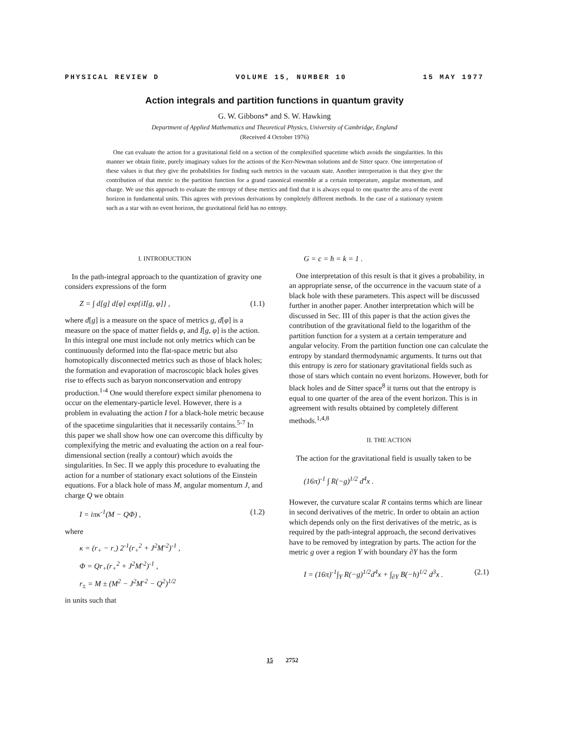PHYSICAL REVIEW D VOLUME 15, NUMBER 10 15 MAY 1977
Action integrals and partition functions in quantum gravity
G. W. Gibbons* and S. W. Hawking
Department of Applied Mathematics and Theoretical Physics, University of Cambridge, England
(Received 4 October 1976)
One can evaluate the action for a gravitational field on a section of the complexified spacetime which avoids the singularities. In this manner we obtain finite, purely imaginary values for the actions of the Kerr-Newman solutions and de Sitter space. One interpretation of these values is that they give the probabilities for finding such metrics in the vacuum state. Another interpretation is that they give the contribution of that metric to the partition function for a grand canonical ensemble at a certain temperature, angular momentum, and charge. We use this approach to evaluate the entropy of these metrics and find that it is always equal to one quarter the area of the event horizon in fundamental units. This agrees with previous derivations by completely different methods. In the case of a stationary system such as a star with no event horizon, the gravitational field has no entropy.
I. INTRODUCTION
In the path-integral approach to the quantization of gravity one considers expressions of the form
Z = ∫ d[g] d[φ] exp{iI[g, φ]} , (1.1)
where d[g] is a measure on the space of metrics g, d[φ] is a measure on the space of matter fields φ, and I[g, φ] is the action. In this integral one must include not only metrics which can be continuously deformed into the flat-space metric but also homotopically disconnected metrics such as those of black holes; the formation and evaporation of macroscopic black holes gives rise to effects such as baryon nonconservation and entropy production.<sup>1-4</sup> One would therefore expect similar phenomena to occur on the elementary-particle level. However, there is a problem in evaluating the action I for a black-hole metric because of the spacetime singularities that it necessarily contains.<sup>5-7</sup> In this paper we shall show how one can overcome this difficulty by complexifying the metric and evaluating the action on a real four-dimensional section (really a contour) which avoids the singularities. In Sec. II we apply this procedure to evaluating the action for a number of stationary exact solutions of the Einstein equations. For a black hole of mass M, angular momentum J, and charge Q we obtain
I = iπκ<sup>-1</sup>(M − QΦ) , (1.2)
where
κ = (r<sub>+</sub> − r<sub>-</sub>) 2<sup>-1</sup>(r<sub>+</sub><sup>2</sup> + J<sup>2</sup>M<sup>-2</sup>)<sup>-1</sup> ,
Φ = Qr<sub>+</sub>(r<sub>+</sub><sup>2</sup> + J<sup>2</sup>M<sup>-2</sup>)<sup>-1</sup> ,
r<sub>±</sub> = M ± (M<sup>2</sup> − J<sup>2</sup>M<sup>-2</sup> − Q<sup>2</sup>)<sup>1/2</sup>
in units such that
G = c = ħ = k = 1 .
One interpretation of this result is that it gives a probability, in an appropriate sense, of the occurrence in the vacuum state of a black hole with these parameters. This aspect will be discussed further in another paper. Another interpretation which will be discussed in Sec. III of this paper is that the action gives the contribution of the gravitational field to the logarithm of the partition function for a system at a certain temperature and angular velocity. From the partition function one can calculate the entropy by standard thermodynamic arguments. It turns out that this entropy is zero for stationary gravitational fields such as those of stars which contain no event horizons. However, both for black holes and de Sitter space<sup>8</sup> it turns out that the entropy is equal to one quarter of the area of the event horizon. This is in agreement with results obtained by completely different methods.<sup>1,4,8</sup>
II. THE ACTION
The action for the gravitational field is usually taken to be
(16π)<sup>-1</sup> ∫ R(−g)<sup>1/2</sup> d<sup>4</sup>x .
However, the curvature scalar R contains terms which are linear in second derivatives of the metric. In order to obtain an action which depends only on the first derivatives of the metric, as is required by the path-integral approach, the second derivatives have to be removed by integration by parts. The action for the metric g over a region Y with boundary ∂Y has the form
I = (16π)<sup>-1</sup>∫<sub>Y</sub> R(−g)<sup>1/2</sup>d<sup>4</sup>x + ∫<sub>∂Y</sub> B(−h)<sup>1/2</sup> d<sup>3</sup>x . (2.1)
15 2752